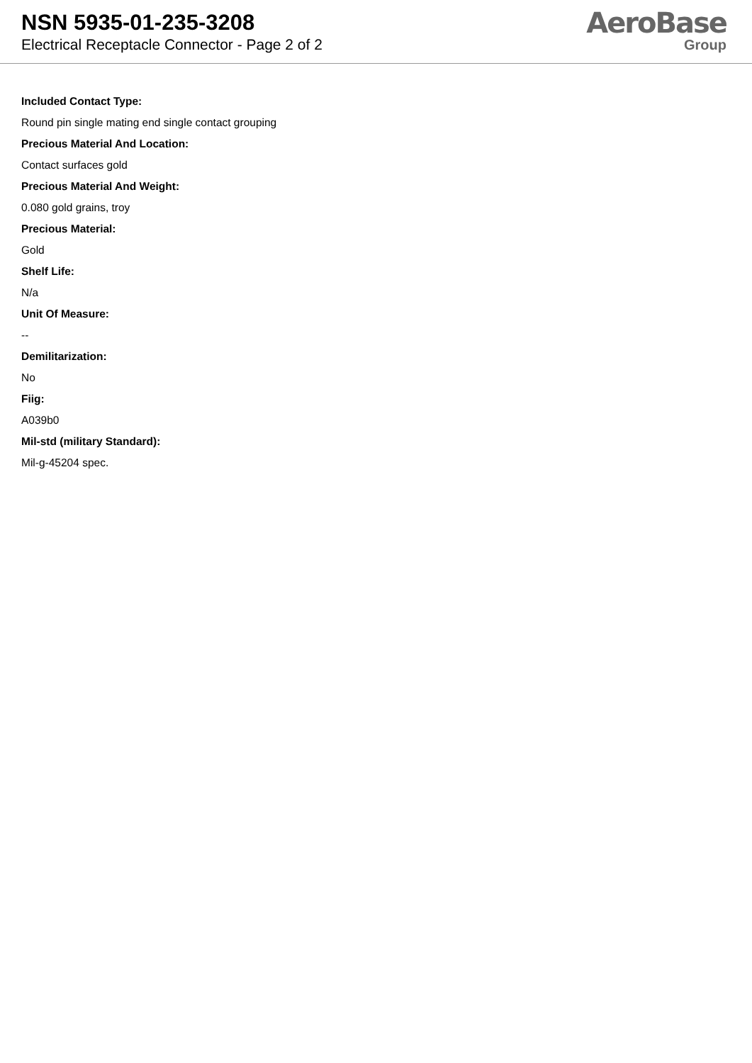NSN 5935-01-235-3208
Electrical Receptacle Connector - Page 2 of 2
AeroBase
Group
Included Contact Type:
Round pin single mating end single contact grouping
Precious Material And Location:
Contact surfaces gold
Precious Material And Weight:
0.080 gold grains, troy
Precious Material:
Gold
Shelf Life:
N/a
Unit Of Measure:
--
Demilitarization:
No
Fiig:
A039b0
Mil-std (military Standard):
Mil-g-45204 spec.